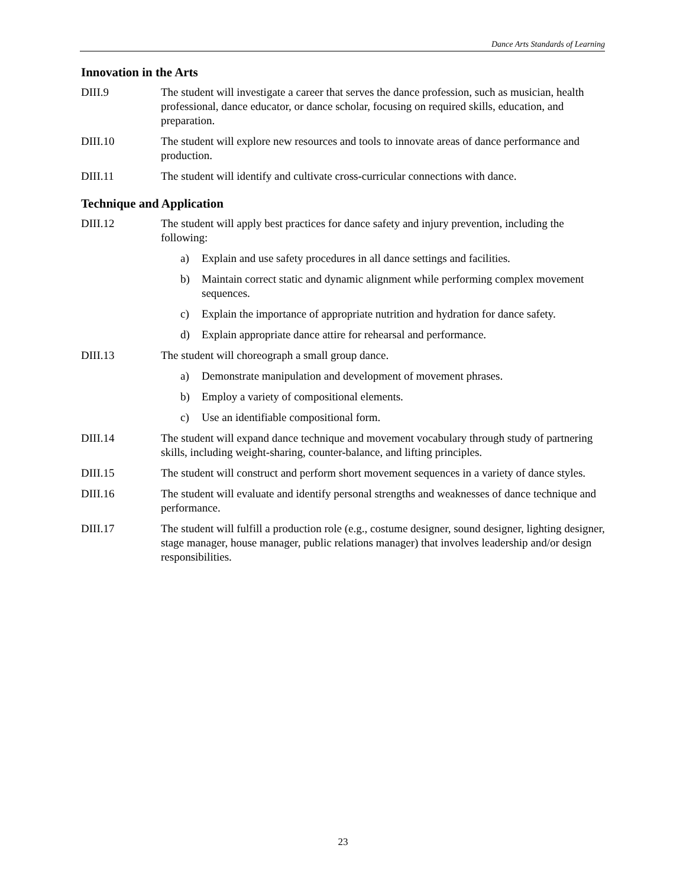Dance Arts Standards of Learning
Innovation in the Arts
DIII.9 The student will investigate a career that serves the dance profession, such as musician, health professional, dance educator, or dance scholar, focusing on required skills, education, and preparation.
DIII.10 The student will explore new resources and tools to innovate areas of dance performance and production.
DIII.11 The student will identify and cultivate cross-curricular connections with dance.
Technique and Application
DIII.12 The student will apply best practices for dance safety and injury prevention, including the following:
a) Explain and use safety procedures in all dance settings and facilities.
b) Maintain correct static and dynamic alignment while performing complex movement sequences.
c) Explain the importance of appropriate nutrition and hydration for dance safety.
d) Explain appropriate dance attire for rehearsal and performance.
DIII.13 The student will choreograph a small group dance.
a) Demonstrate manipulation and development of movement phrases.
b) Employ a variety of compositional elements.
c) Use an identifiable compositional form.
DIII.14 The student will expand dance technique and movement vocabulary through study of partnering skills, including weight-sharing, counter-balance, and lifting principles.
DIII.15 The student will construct and perform short movement sequences in a variety of dance styles.
DIII.16 The student will evaluate and identify personal strengths and weaknesses of dance technique and performance.
DIII.17 The student will fulfill a production role (e.g., costume designer, sound designer, lighting designer, stage manager, house manager, public relations manager) that involves leadership and/or design responsibilities.
23